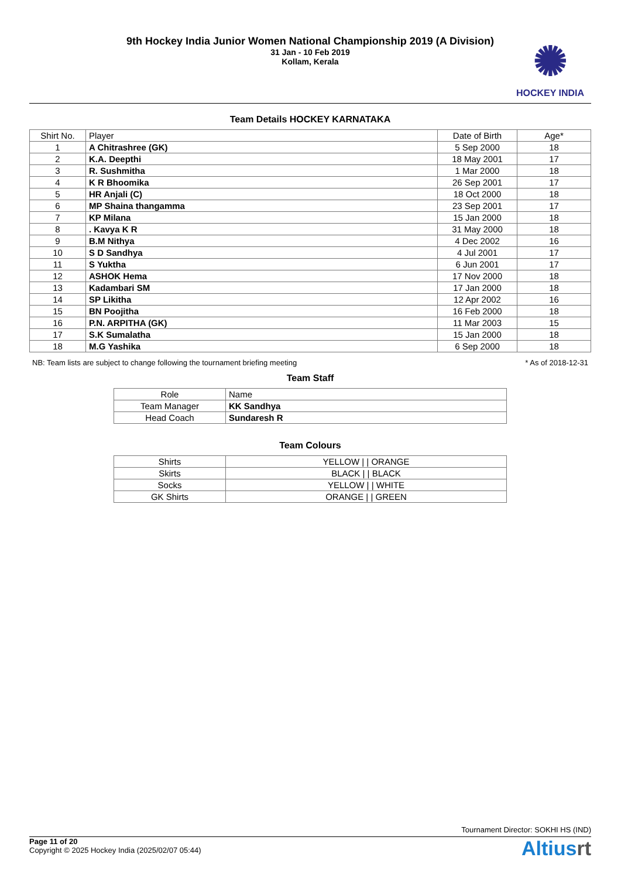9th Hockey India Junior Women National Championship 2019 (A Division)
31 Jan - 10 Feb 2019
Kollam, Kerala
✺
HOCKEY INDIA
Team Details HOCKEY KARNATAKA
| Shirt No. | Player | Date of Birth | Age* |
| --- | --- | --- | --- |
| 1 | A Chitrashree (GK) | 5 Sep 2000 | 18 |
| 2 | K.A. Deepthi | 18 May 2001 | 17 |
| 3 | R. Sushmitha | 1 Mar 2000 | 18 |
| 4 | K R Bhoomika | 26 Sep 2001 | 17 |
| 5 | HR Anjali (C) | 18 Oct 2000 | 18 |
| 6 | MP Shaina thangamma | 23 Sep 2001 | 17 |
| 7 | KP Milana | 15 Jan 2000 | 18 |
| 8 | . Kavya K R | 31 May 2000 | 18 |
| 9 | B.M Nithya | 4 Dec 2002 | 16 |
| 10 | S D Sandhya | 4 Jul 2001 | 17 |
| 11 | S Yuktha | 6 Jun 2001 | 17 |
| 12 | ASHOK Hema | 17 Nov 2000 | 18 |
| 13 | Kadambari SM | 17 Jan 2000 | 18 |
| 14 | SP Likitha | 12 Apr 2002 | 16 |
| 15 | BN Poojitha | 16 Feb 2000 | 18 |
| 16 | P.N. ARPITHA (GK) | 11 Mar 2003 | 15 |
| 17 | S.K Sumalatha | 15 Jan 2000 | 18 |
| 18 | M.G Yashika | 6 Sep 2000 | 18 |
NB: Team lists are subject to change following the tournament briefing meeting * As of 2018-12-31
Team Staff
| Role | Name |
| Team Manager | KK Sandhya |
| Head Coach | Sundaresh R |
Team Colours
| Shirts | YELLOW / / ORANGE |
| Skirts | BLACK / / BLACK |
| Socks | YELLOW / / WHITE |
| GK Shirts | ORANGE / / GREEN |
Tournament Director: SOKHI HS (IND)
Page 11 of 20
Copyright © 2025 Hockey India (2025/02/07 05:44)
Altiusrt